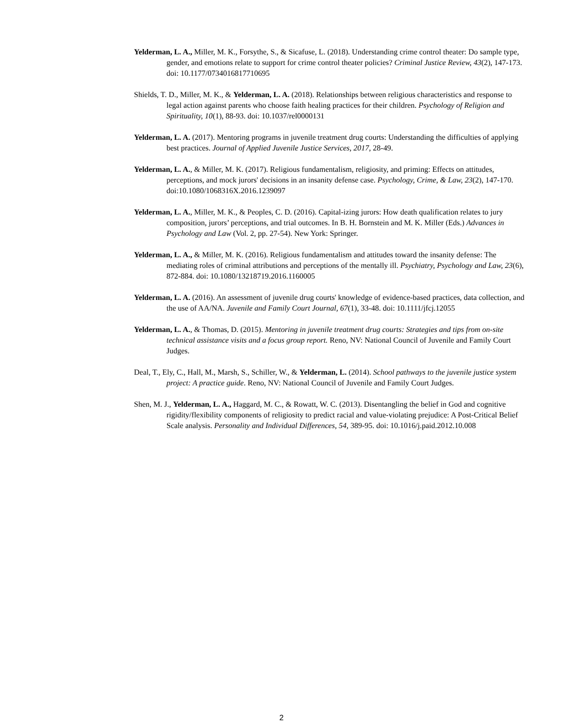Yelderman, L. A., Miller, M. K., Forsythe, S., & Sicafuse, L. (2018). Understanding crime control theater: Do sample type, gender, and emotions relate to support for crime control theater policies? Criminal Justice Review, 43(2), 147-173. doi: 10.1177/0734016817710695
Shields, T. D., Miller, M. K., & Yelderman, L. A. (2018). Relationships between religious characteristics and response to legal action against parents who choose faith healing practices for their children. Psychology of Religion and Spirituality, 10(1), 88-93. doi: 10.1037/rel0000131
Yelderman, L. A. (2017). Mentoring programs in juvenile treatment drug courts: Understanding the difficulties of applying best practices. Journal of Applied Juvenile Justice Services, 2017, 28-49.
Yelderman, L. A., & Miller, M. K. (2017). Religious fundamentalism, religiosity, and priming: Effects on attitudes, perceptions, and mock jurors' decisions in an insanity defense case. Psychology, Crime, & Law, 23(2), 147-170. doi:10.1080/1068316X.2016.1239097
Yelderman, L. A., Miller, M. K., & Peoples, C. D. (2016). Capital-izing jurors: How death qualification relates to jury composition, jurors’ perceptions, and trial outcomes. In B. H. Bornstein and M. K. Miller (Eds.) Advances in Psychology and Law (Vol. 2, pp. 27-54). New York: Springer.
Yelderman, L. A., & Miller, M. K. (2016). Religious fundamentalism and attitudes toward the insanity defense: The mediating roles of criminal attributions and perceptions of the mentally ill. Psychiatry, Psychology and Law, 23(6), 872-884. doi: 10.1080/13218719.2016.1160005
Yelderman, L. A. (2016). An assessment of juvenile drug courts' knowledge of evidence-based practices, data collection, and the use of AA/NA. Juvenile and Family Court Journal, 67(1), 33-48. doi: 10.1111/jfcj.12055
Yelderman, L. A., & Thomas, D. (2015). Mentoring in juvenile treatment drug courts: Strategies and tips from on-site technical assistance visits and a focus group report. Reno, NV: National Council of Juvenile and Family Court Judges.
Deal, T., Ely, C., Hall, M., Marsh, S., Schiller, W., & Yelderman, L. (2014). School pathways to the juvenile justice system project: A practice guide. Reno, NV: National Council of Juvenile and Family Court Judges.
Shen, M. J., Yelderman, L. A., Haggard, M. C., & Rowatt, W. C. (2013). Disentangling the belief in God and cognitive rigidity/flexibility components of religiosity to predict racial and value-violating prejudice: A Post-Critical Belief Scale analysis. Personality and Individual Differences, 54, 389-95. doi: 10.1016/j.paid.2012.10.008
2